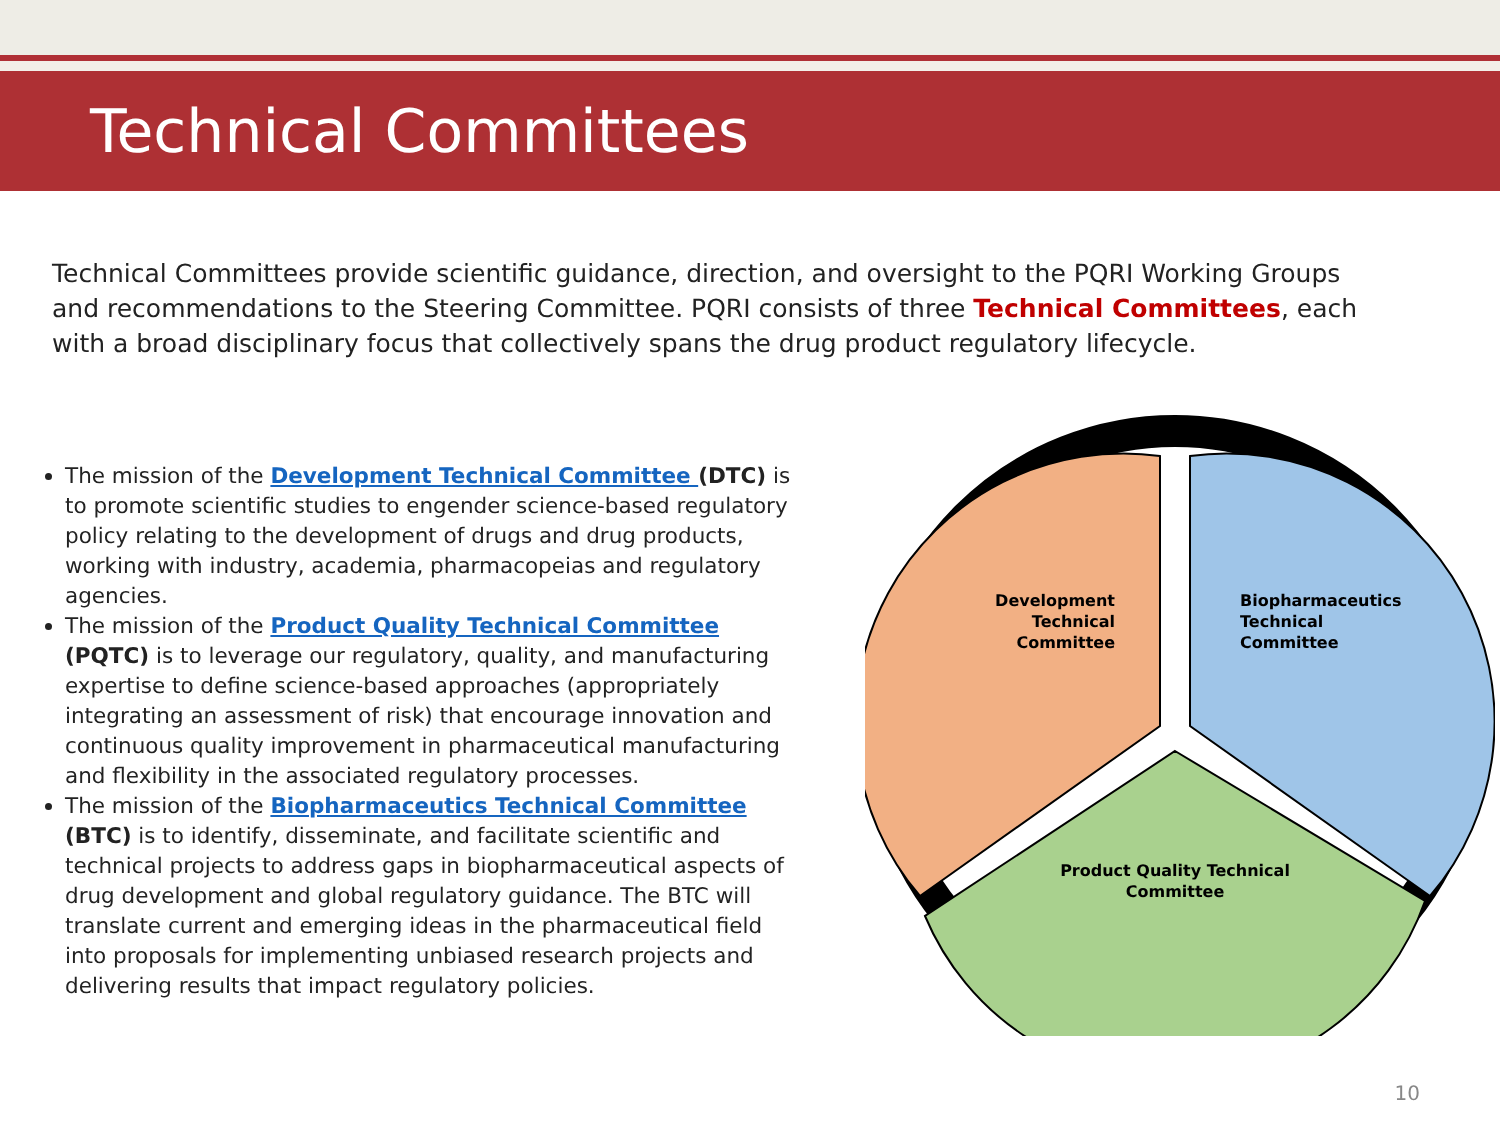Technical Committees
Technical Committees provide scientific guidance, direction, and oversight to the PQRI Working Groups and recommendations to the Steering Committee. PQRI consists of three Technical Committees, each with a broad disciplinary focus that collectively spans the drug product regulatory lifecycle.
The mission of the Development Technical Committee (DTC) is to promote scientific studies to engender science-based regulatory policy relating to the development of drugs and drug products, working with industry, academia, pharmacopeias and regulatory agencies.
The mission of the Product Quality Technical Committee (PQTC) is to leverage our regulatory, quality, and manufacturing expertise to define science-based approaches (appropriately integrating an assessment of risk) that encourage innovation and continuous quality improvement in pharmaceutical manufacturing and flexibility in the associated regulatory processes.
The mission of the Biopharmaceutics Technical Committee (BTC) is to identify, disseminate, and facilitate scientific and technical projects to address gaps in biopharmaceutical aspects of drug development and global regulatory guidance. The BTC will translate current and emerging ideas in the pharmaceutical field into proposals for implementing unbiased research projects and delivering results that impact regulatory policies.
Development Technical Committee
Biopharmaceutics Technical Committee
Product Quality Technical Committee
10